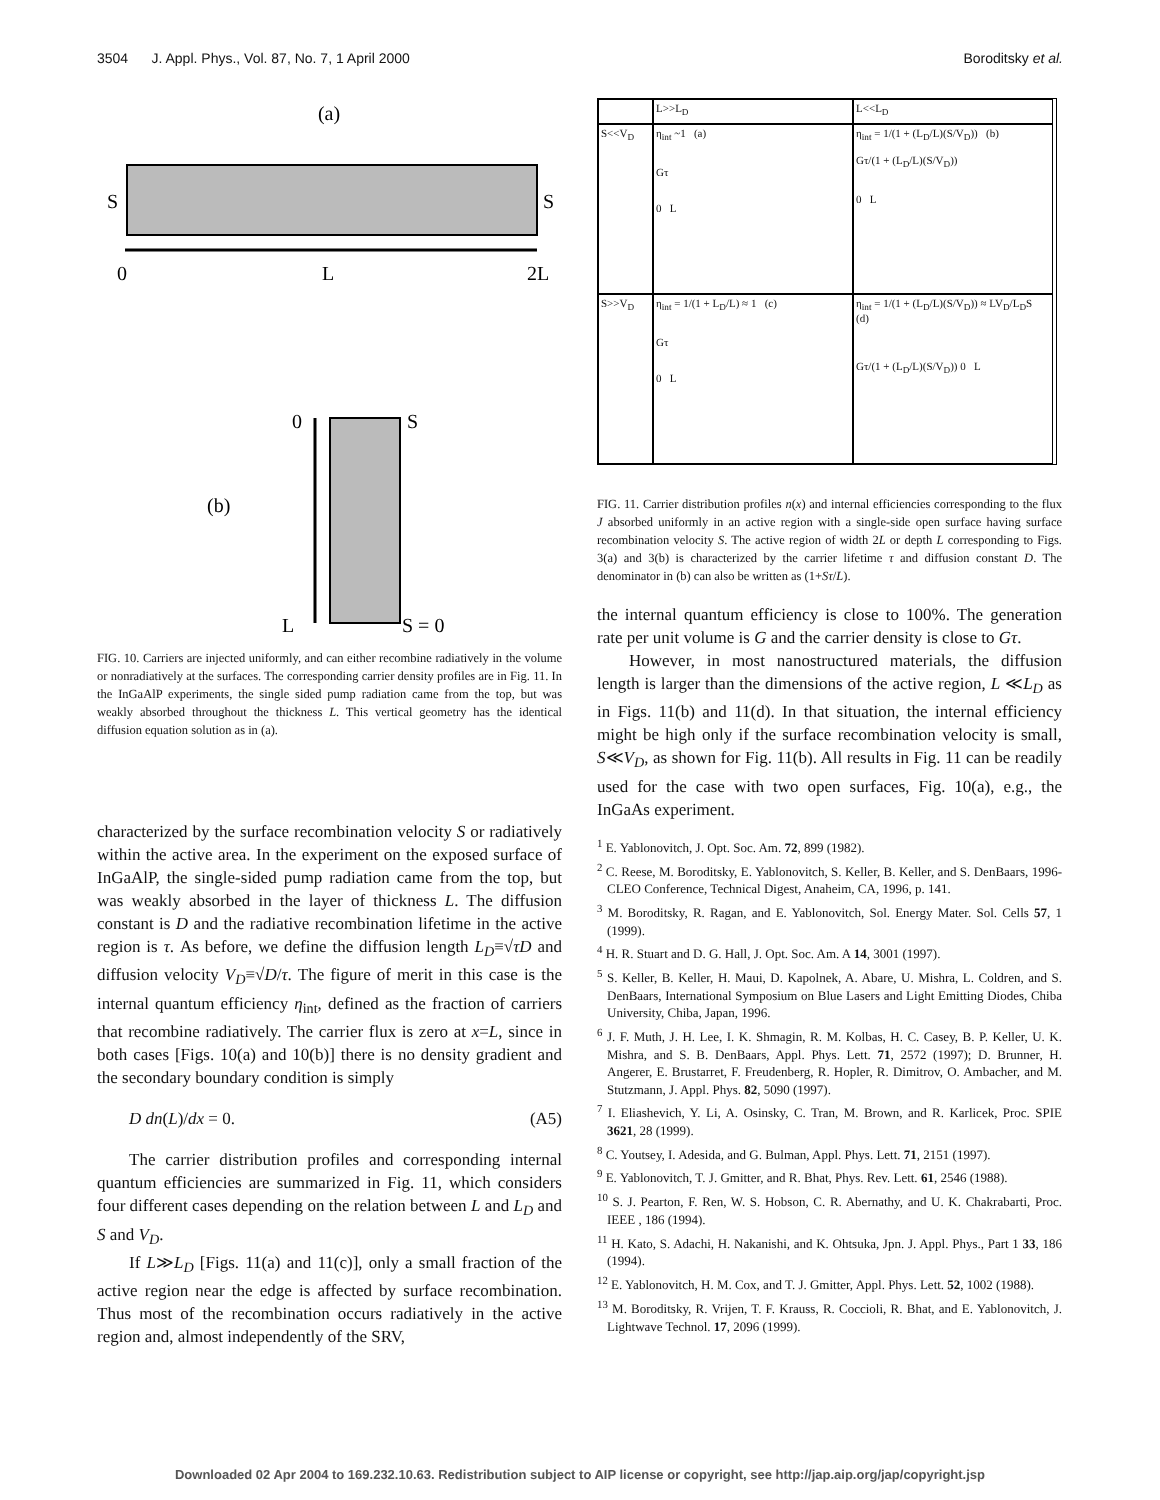3504 J. Appl. Phys., Vol. 87, No. 7, 1 April 2000 Boroditsky et al.
(a)
S
S
0
L
2L
(b)
0
S
L
S = 0
FIG. 10. Carriers are injected uniformly, and can either recombine radiatively in the volume or nonradiatively at the surfaces. The corresponding carrier density profiles are in Fig. 11. In the InGaAlP experiments, the single sided pump radiation came from the top, but was weakly absorbed throughout the thickness L. This vertical geometry has the identical diffusion equation solution as in (a).
characterized by the surface recombination velocity S or radiatively within the active area. In the experiment on the exposed surface of InGaAlP, the single-sided pump radiation came from the top, but was weakly absorbed in the layer of thickness L. The diffusion constant is D and the radiative recombination lifetime in the active region is τ. As before, we define the diffusion length L<sub>D</sub>≡√τD and diffusion velocity V<sub>D</sub>≡√D/τ. The figure of merit in this case is the internal quantum efficiency η<sub>int</sub>, defined as the fraction of carriers that recombine radiatively. The carrier flux is zero at x=L, since in both cases [Figs. 10(a) and 10(b)] there is no density gradient and the secondary boundary condition is simply
D dn(L)/dx = 0. (A5)
The carrier distribution profiles and corresponding internal quantum efficiencies are summarized in Fig. 11, which considers four different cases depending on the relation between L and L<sub>D</sub> and S and V<sub>D</sub>.
If L≫L<sub>D</sub> [Figs. 11(a) and 11(c)], only a small fraction of the active region near the edge is affected by surface recombination. Thus most of the recombination occurs radiatively in the active region and, almost independently of the SRV,
L>>L<sub>D</sub>
L<<L<sub>D</sub>
S<<V<sub>D</sub>
η<sub>int</sub> ~1 (a)
Gτ
0 L
η<sub>int</sub> = 1/(1 + (L<sub>D</sub>/L)(S/V<sub>D</sub>)) (b)
Gτ/(1 + (L<sub>D</sub>/L)(S/V<sub>D</sub>))
0 L
S>>V<sub>D</sub>
η<sub>int</sub> = 1/(1 + L<sub>D</sub>/L) ≈ 1 (c)
Gτ
0 L
η<sub>int</sub> = 1/(1 + (L<sub>D</sub>/L)(S/V<sub>D</sub>)) ≈ LV<sub>D</sub>/L<sub>D</sub>S (d)
Gτ/(1 + (L<sub>D</sub>/L)(S/V<sub>D</sub>)) 0 L
FIG. 11. Carrier distribution profiles n(x) and internal efficiencies corresponding to the flux J absorbed uniformly in an active region with a single-side open surface having surface recombination velocity S. The active region of width 2L or depth L corresponding to Figs. 3(a) and 3(b) is characterized by the carrier lifetime τ and diffusion constant D. The denominator in (b) can also be written as (1+Sτ/L).
the internal quantum efficiency is close to 100%. The generation rate per unit volume is G and the carrier density is close to Gτ.
However, in most nanostructured materials, the diffusion length is larger than the dimensions of the active region, L ≪L<sub>D</sub> as in Figs. 11(b) and 11(d). In that situation, the internal efficiency might be high only if the surface recombination velocity is small, S≪V<sub>D</sub>, as shown for Fig. 11(b). All results in Fig. 11 can be readily used for the case with two open surfaces, Fig. 10(a), e.g., the InGaAs experiment.
<sup>1</sup> E. Yablonovitch, J. Opt. Soc. Am. 72, 899 (1982).
<sup>2</sup> C. Reese, M. Boroditsky, E. Yablonovitch, S. Keller, B. Keller, and S. DenBaars, 1996-CLEO Conference, Technical Digest, Anaheim, CA, 1996, p. 141.
<sup>3</sup> M. Boroditsky, R. Ragan, and E. Yablonovitch, Sol. Energy Mater. Sol. Cells 57, 1 (1999).
<sup>4</sup> H. R. Stuart and D. G. Hall, J. Opt. Soc. Am. A 14, 3001 (1997).
<sup>5</sup> S. Keller, B. Keller, H. Maui, D. Kapolnek, A. Abare, U. Mishra, L. Coldren, and S. DenBaars, International Symposium on Blue Lasers and Light Emitting Diodes, Chiba University, Chiba, Japan, 1996.
<sup>6</sup> J. F. Muth, J. H. Lee, I. K. Shmagin, R. M. Kolbas, H. C. Casey, B. P. Keller, U. K. Mishra, and S. B. DenBaars, Appl. Phys. Lett. 71, 2572 (1997); D. Brunner, H. Angerer, E. Brustarret, F. Freudenberg, R. Hopler, R. Dimitrov, O. Ambacher, and M. Stutzmann, J. Appl. Phys. 82, 5090 (1997).
<sup>7</sup> I. Eliashevich, Y. Li, A. Osinsky, C. Tran, M. Brown, and R. Karlicek, Proc. SPIE 3621, 28 (1999).
<sup>8</sup> C. Youtsey, I. Adesida, and G. Bulman, Appl. Phys. Lett. 71, 2151 (1997).
<sup>9</sup> E. Yablonovitch, T. J. Gmitter, and R. Bhat, Phys. Rev. Lett. 61, 2546 (1988).
<sup>10</sup> S. J. Pearton, F. Ren, W. S. Hobson, C. R. Abernathy, and U. K. Chakrabarti, Proc. IEEE , 186 (1994).
<sup>11</sup> H. Kato, S. Adachi, H. Nakanishi, and K. Ohtsuka, Jpn. J. Appl. Phys., Part 1 33, 186 (1994).
<sup>12</sup> E. Yablonovitch, H. M. Cox, and T. J. Gmitter, Appl. Phys. Lett. 52, 1002 (1988).
<sup>13</sup> M. Boroditsky, R. Vrijen, T. F. Krauss, R. Coccioli, R. Bhat, and E. Yablonovitch, J. Lightwave Technol. 17, 2096 (1999).
Downloaded 02 Apr 2004 to 169.232.10.63. Redistribution subject to AIP license or copyright, see http://jap.aip.org/jap/copyright.jsp